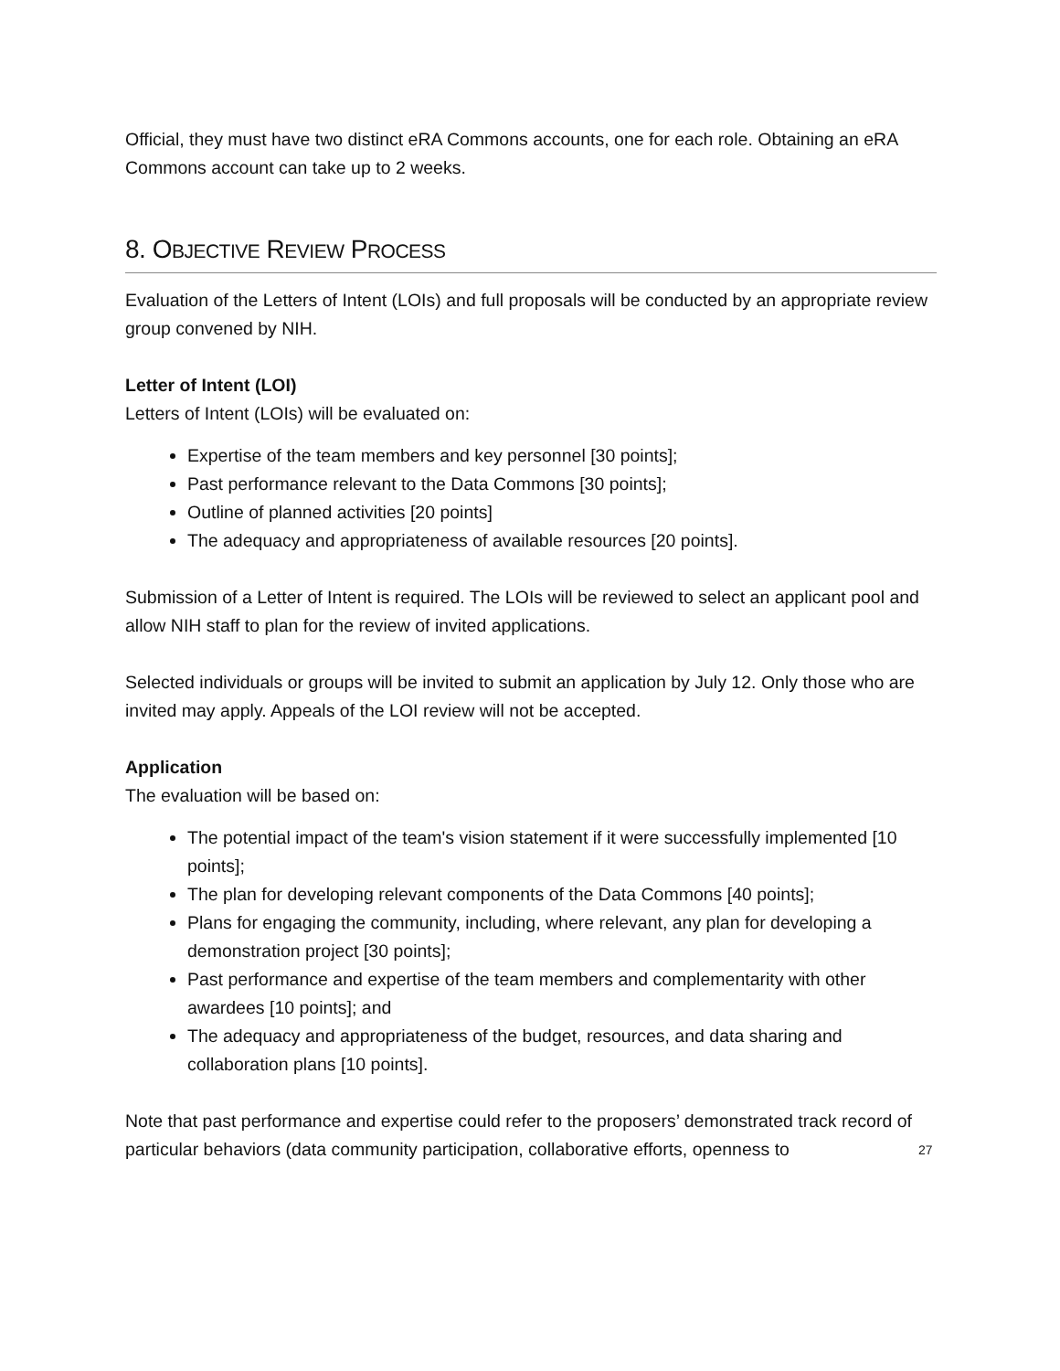Official, they must have two distinct eRA Commons accounts, one for each role. Obtaining an eRA Commons account can take up to 2 weeks.
8. OBJECTIVE REVIEW PROCESS
Evaluation of the Letters of Intent (LOIs) and full proposals will be conducted by an appropriate review group convened by NIH.
Letter of Intent (LOI)
Letters of Intent (LOIs) will be evaluated on:
Expertise of the team members and key personnel [30 points];
Past performance relevant to the Data Commons [30 points];
Outline of planned activities [20 points]
The adequacy and appropriateness of available resources [20 points].
Submission of a Letter of Intent is required. The LOIs will be reviewed to select an applicant pool and allow NIH staff to plan for the review of invited applications.
Selected individuals or groups will be invited to submit an application by July 12. Only those who are invited may apply. Appeals of the LOI review will not be accepted.
Application
The evaluation will be based on:
The potential impact of the team's vision statement if it were successfully implemented [10 points];
The plan for developing relevant components of the Data Commons [40 points];
Plans for engaging the community, including, where relevant, any plan for developing a demonstration project [30 points];
Past performance and expertise of the team members and complementarity with other awardees [10 points]; and
The adequacy and appropriateness of the budget, resources, and data sharing and collaboration plans [10 points].
Note that past performance and expertise could refer to the proposers’ demonstrated track record of particular behaviors (data community participation, collaborative efforts, openness to
27